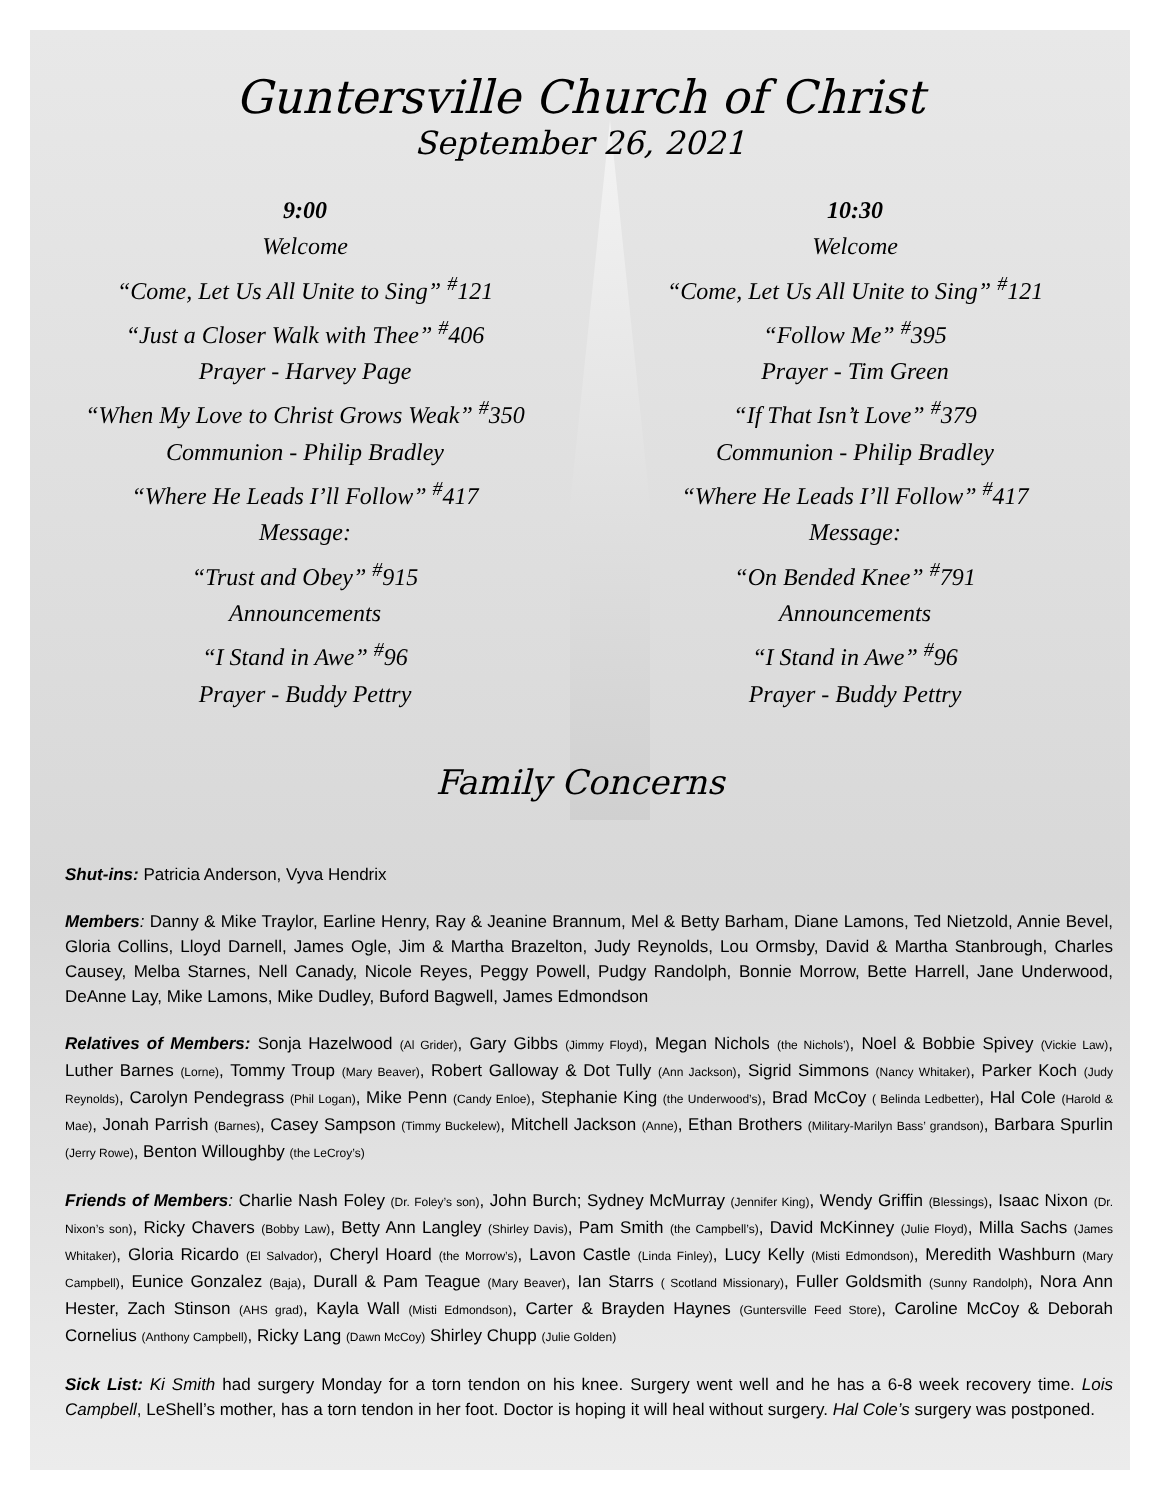Guntersville Church of Christ
September 26, 2021
9:00
Welcome
“Come, Let Us All Unite to Sing” <sup>#</sup>121
“Just a Closer Walk with Thee” <sup>#</sup>406
Prayer - Harvey Page
“When My Love to Christ Grows Weak” <sup>#</sup>350
Communion - Philip Bradley
“Where He Leads I’ll Follow” <sup>#</sup>417
Message:
“Trust and Obey” <sup>#</sup>915
Announcements
“I Stand in Awe” <sup>#</sup>96
Prayer - Buddy Pettry
10:30
Welcome
“Come, Let Us All Unite to Sing” <sup>#</sup>121
“Follow Me” <sup>#</sup>395
Prayer - Tim Green
“If That Isn’t Love” <sup>#</sup>379
Communion - Philip Bradley
“Where He Leads I’ll Follow” <sup>#</sup>417
Message:
“On Bended Knee” <sup>#</sup>791
Announcements
“I Stand in Awe” <sup>#</sup>96
Prayer - Buddy Pettry
Family Concerns
Shut-ins: Patricia Anderson, Vyva Hendrix
Members: Danny & Mike Traylor, Earline Henry, Ray & Jeanine Brannum, Mel & Betty Barham, Diane Lamons, Ted Nietzold, Annie Bevel, Gloria Collins, Lloyd Darnell, James Ogle, Jim & Martha Brazelton, Judy Reynolds, Lou Ormsby, David & Martha Stanbrough, Charles Causey, Melba Starnes, Nell Canady, Nicole Reyes, Peggy Powell, Pudgy Randolph, Bonnie Morrow, Bette Harrell, Jane Underwood, DeAnne Lay, Mike Lamons, Mike Dudley, Buford Bagwell, James Edmondson
Relatives of Members: Sonja Hazelwood (Al Grider), Gary Gibbs (Jimmy Floyd), Megan Nichols (the Nichols’), Noel & Bobbie Spivey (Vickie Law), Luther Barnes (Lorne), Tommy Troup (Mary Beaver), Robert Galloway & Dot Tully (Ann Jackson), Sigrid Simmons (Nancy Whitaker), Parker Koch (Judy Reynolds), Carolyn Pendegrass (Phil Logan), Mike Penn (Candy Enloe), Stephanie King (the Underwood’s), Brad McCoy ( Belinda Ledbetter), Hal Cole (Harold & Mae), Jonah Parrish (Barnes), Casey Sampson (Timmy Buckelew), Mitchell Jackson (Anne), Ethan Brothers (Military-Marilyn Bass’ grandson), Barbara Spurlin (Jerry Rowe), Benton Willoughby (the LeCroy’s)
Friends of Members: Charlie Nash Foley (Dr. Foley’s son), John Burch; Sydney McMurray (Jennifer King), Wendy Griffin (Blessings), Isaac Nixon (Dr. Nixon’s son), Ricky Chavers (Bobby Law), Betty Ann Langley (Shirley Davis), Pam Smith (the Campbell’s), David McKinney (Julie Floyd), Milla Sachs (James Whitaker), Gloria Ricardo (El Salvador), Cheryl Hoard (the Morrow’s), Lavon Castle (Linda Finley), Lucy Kelly (Misti Edmondson), Meredith Washburn (Mary Campbell), Eunice Gonzalez (Baja), Durall & Pam Teague (Mary Beaver), Ian Starrs ( Scotland Missionary), Fuller Goldsmith (Sunny Randolph), Nora Ann Hester, Zach Stinson (AHS grad), Kayla Wall (Misti Edmondson), Carter & Brayden Haynes (Guntersville Feed Store), Caroline McCoy & Deborah Cornelius (Anthony Campbell), Ricky Lang (Dawn McCoy) Shirley Chupp (Julie Golden)
Sick List: Ki Smith had surgery Monday for a torn tendon on his knee. Surgery went well and he has a 6-8 week recovery time. Lois Campbell, LeShell’s mother, has a torn tendon in her foot. Doctor is hoping it will heal without surgery. Hal Cole’s surgery was postponed.